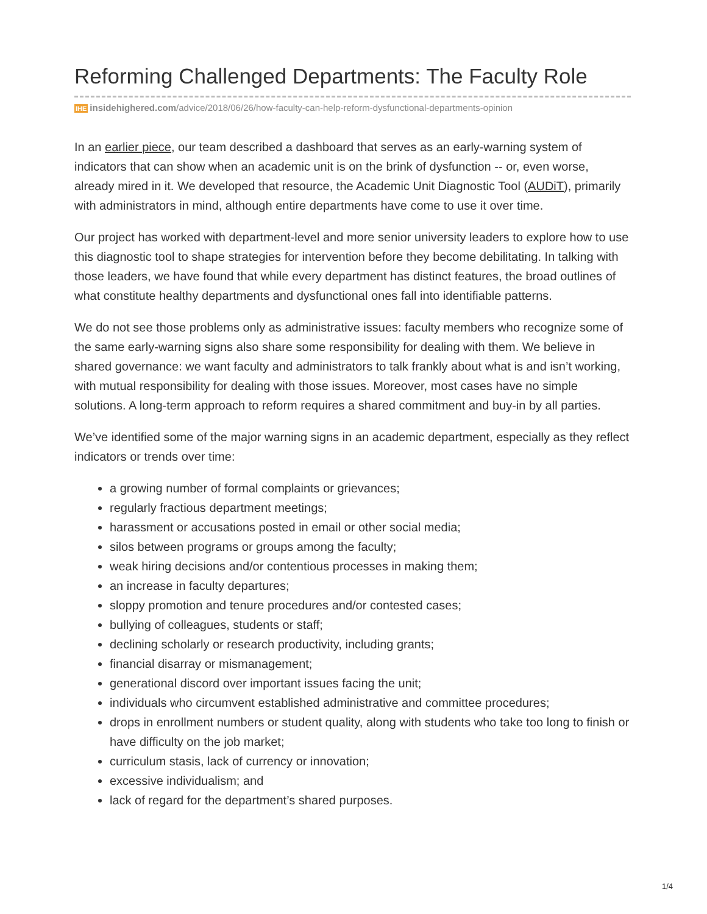Reforming Challenged Departments: The Faculty Role
IHE insidehighered.com/advice/2018/06/26/how-faculty-can-help-reform-dysfunctional-departments-opinion
In an earlier piece, our team described a dashboard that serves as an early-warning system of indicators that can show when an academic unit is on the brink of dysfunction -- or, even worse, already mired in it. We developed that resource, the Academic Unit Diagnostic Tool (AUDiT), primarily with administrators in mind, although entire departments have come to use it over time.
Our project has worked with department-level and more senior university leaders to explore how to use this diagnostic tool to shape strategies for intervention before they become debilitating. In talking with those leaders, we have found that while every department has distinct features, the broad outlines of what constitute healthy departments and dysfunctional ones fall into identifiable patterns.
We do not see those problems only as administrative issues: faculty members who recognize some of the same early-warning signs also share some responsibility for dealing with them. We believe in shared governance: we want faculty and administrators to talk frankly about what is and isn’t working, with mutual responsibility for dealing with those issues. Moreover, most cases have no simple solutions. A long-term approach to reform requires a shared commitment and buy-in by all parties.
We’ve identified some of the major warning signs in an academic department, especially as they reflect indicators or trends over time:
a growing number of formal complaints or grievances;
regularly fractious department meetings;
harassment or accusations posted in email or other social media;
silos between programs or groups among the faculty;
weak hiring decisions and/or contentious processes in making them;
an increase in faculty departures;
sloppy promotion and tenure procedures and/or contested cases;
bullying of colleagues, students or staff;
declining scholarly or research productivity, including grants;
financial disarray or mismanagement;
generational discord over important issues facing the unit;
individuals who circumvent established administrative and committee procedures;
drops in enrollment numbers or student quality, along with students who take too long to finish or have difficulty on the job market;
curriculum stasis, lack of currency or innovation;
excessive individualism; and
lack of regard for the department’s shared purposes.
1/4